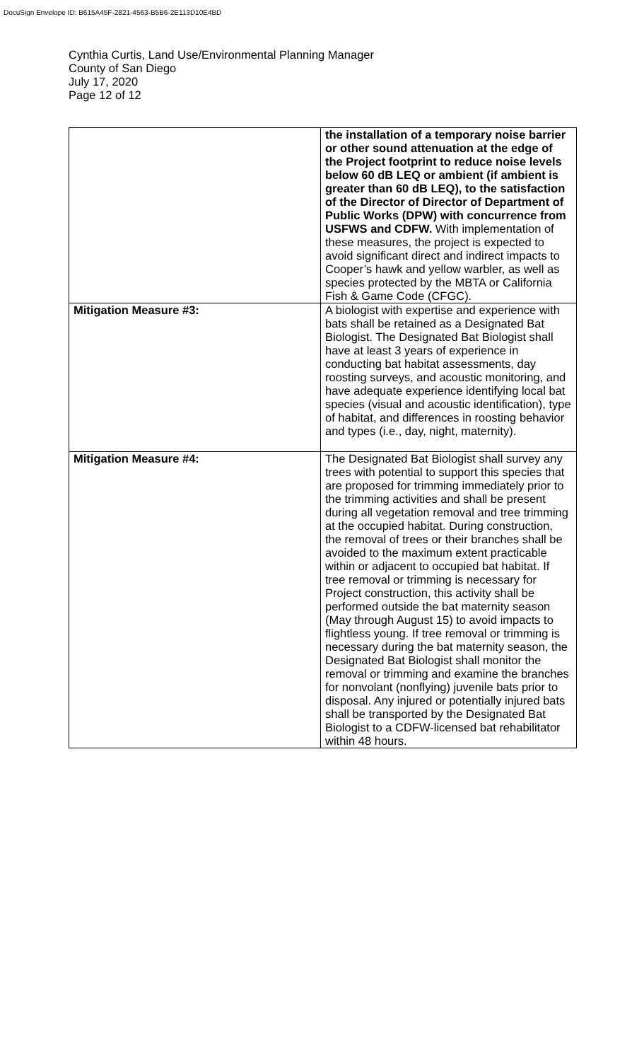DocuSign Envelope ID: B615A45F-2821-4563-B5B6-2E113D10E4BD
Cynthia Curtis, Land Use/Environmental Planning Manager
County of San Diego
July 17, 2020
Page 12 of 12
| | the installation of a temporary noise barrier or other sound attenuation at the edge of the Project footprint to reduce noise levels below 60 dB LEQ or ambient (if ambient is greater than 60 dB LEQ), to the satisfaction of the Director of Director of Department of Public Works (DPW) with concurrence from USFWS and CDFW. With implementation of these measures, the project is expected to avoid significant direct and indirect impacts to Cooper’s hawk and yellow warbler, as well as species protected by the MBTA or California Fish & Game Code (CFGC). |
| Mitigation Measure #3: | A biologist with expertise and experience with bats shall be retained as a Designated Bat Biologist. The Designated Bat Biologist shall have at least 3 years of experience in conducting bat habitat assessments, day roosting surveys, and acoustic monitoring, and have adequate experience identifying local bat species (visual and acoustic identification), type of habitat, and differences in roosting behavior and types (i.e., day, night, maternity). |
| Mitigation Measure #4: | The Designated Bat Biologist shall survey any trees with potential to support this species that are proposed for trimming immediately prior to the trimming activities and shall be present during all vegetation removal and tree trimming at the occupied habitat. During construction, the removal of trees or their branches shall be avoided to the maximum extent practicable within or adjacent to occupied bat habitat. If tree removal or trimming is necessary for Project construction, this activity shall be performed outside the bat maternity season (May through August 15) to avoid impacts to flightless young. If tree removal or trimming is necessary during the bat maternity season, the Designated Bat Biologist shall monitor the removal or trimming and examine the branches for nonvolant (nonflying) juvenile bats prior to disposal. Any injured or potentially injured bats shall be transported by the Designated Bat Biologist to a CDFW-licensed bat rehabilitator within 48 hours. |